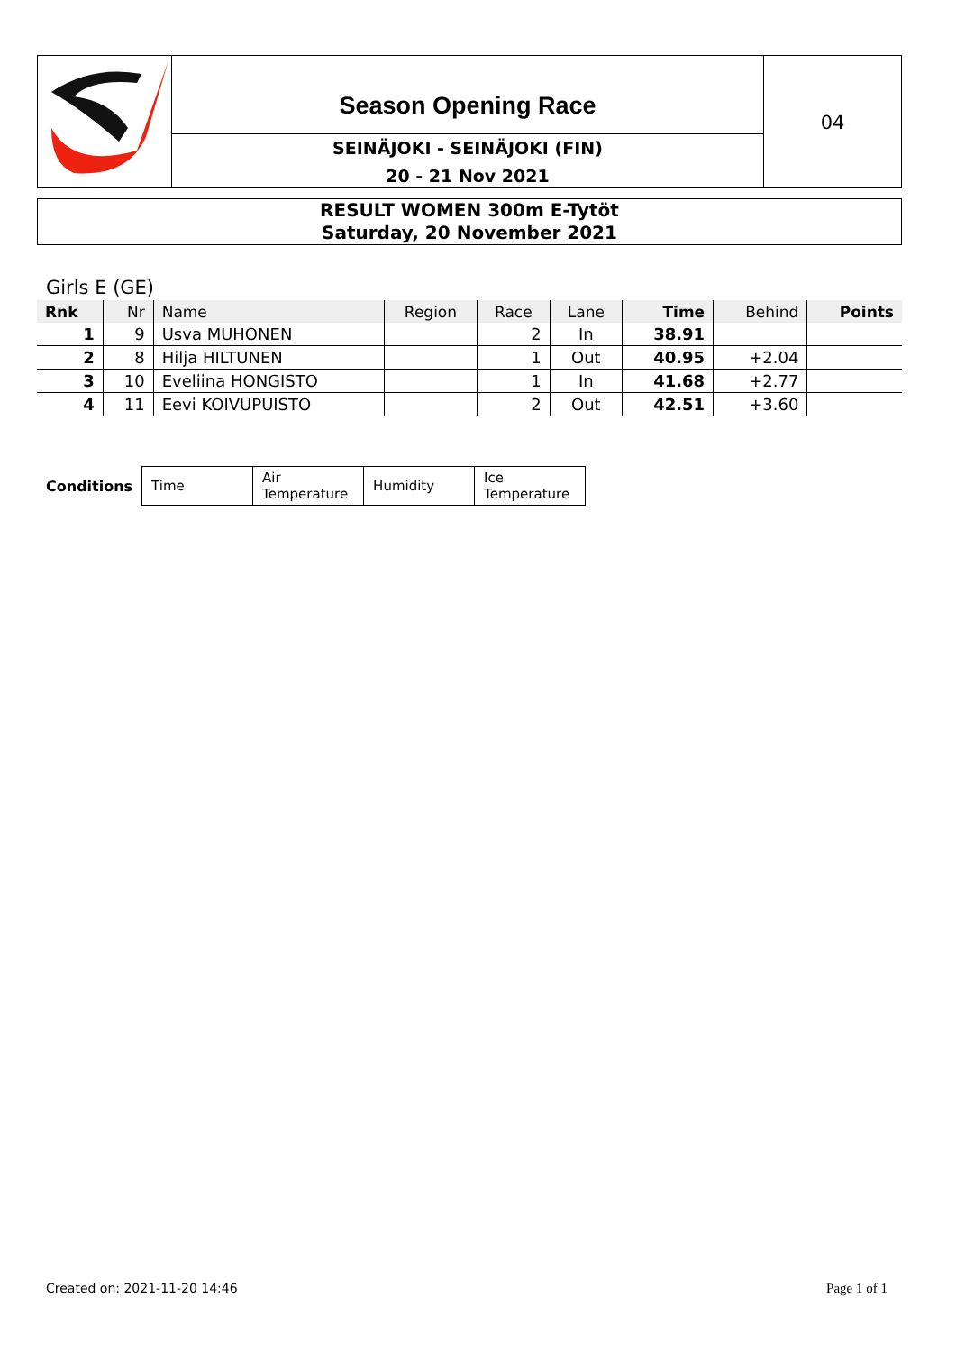Season Opening Race
SEINÄJOKI - SEINÄJOKI (FIN)
20 - 21 Nov 2021
04
RESULT WOMEN 300m E-Tytöt
Saturday, 20 November 2021
Girls E (GE)
| Rnk | Nr | Name | Region | Race | Lane | Time | Behind | Points |
| --- | --- | --- | --- | --- | --- | --- | --- | --- |
| 1 | 9 | Usva MUHONEN | | 2 | In | 38.91 | | |
| 2 | 8 | Hilja HILTUNEN | | 1 | Out | 40.95 | +2.04 | |
| 3 | 10 | Eveliina HONGISTO | | 1 | In | 41.68 | +2.77 | |
| 4 | 11 | Eevi KOIVUPUISTO | | 2 | Out | 42.51 | +3.60 | |
| Conditions | Time | Air Temperature | Humidity | Ice Temperature |
Created on: 2021-11-20 14:46 Page 1 of 1